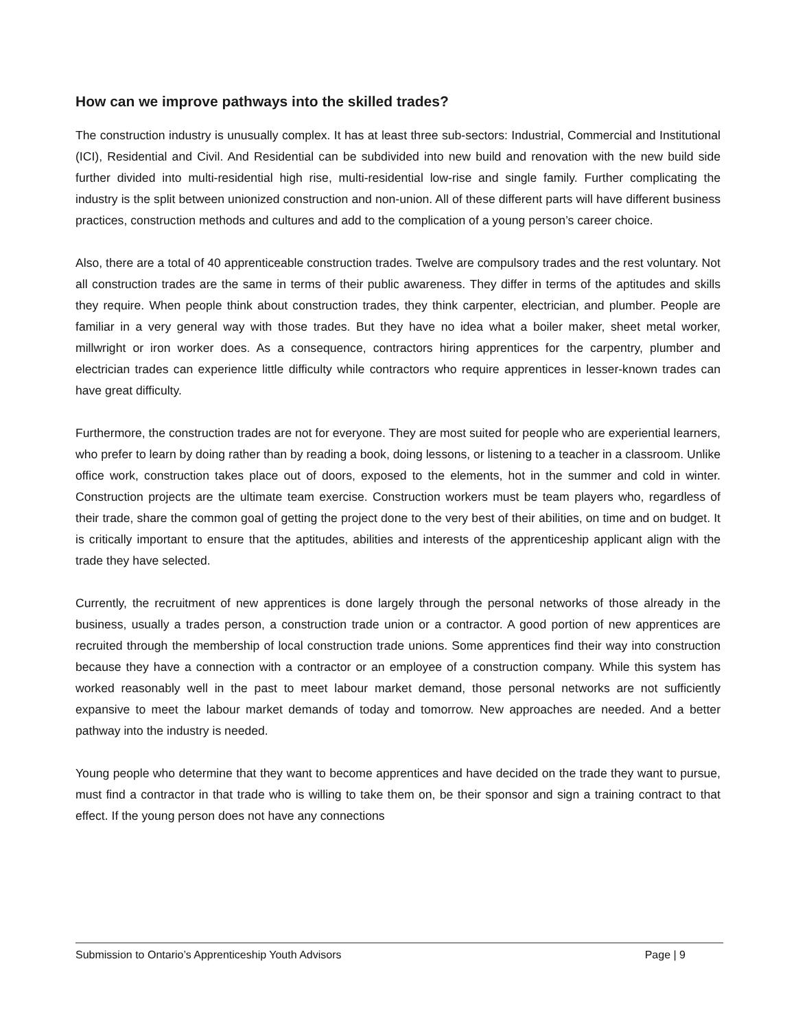How can we improve pathways into the skilled trades?
The construction industry is unusually complex. It has at least three sub-sectors: Industrial, Commercial and Institutional (ICI), Residential and Civil. And Residential can be subdivided into new build and renovation with the new build side further divided into multi-residential high rise, multi-residential low-rise and single family. Further complicating the industry is the split between unionized construction and non-union. All of these different parts will have different business practices, construction methods and cultures and add to the complication of a young person’s career choice.
Also, there are a total of 40 apprenticeable construction trades. Twelve are compulsory trades and the rest voluntary. Not all construction trades are the same in terms of their public awareness. They differ in terms of the aptitudes and skills they require. When people think about construction trades, they think carpenter, electrician, and plumber. People are familiar in a very general way with those trades. But they have no idea what a boiler maker, sheet metal worker, millwright or iron worker does. As a consequence, contractors hiring apprentices for the carpentry, plumber and electrician trades can experience little difficulty while contractors who require apprentices in lesser-known trades can have great difficulty.
Furthermore, the construction trades are not for everyone. They are most suited for people who are experiential learners, who prefer to learn by doing rather than by reading a book, doing lessons, or listening to a teacher in a classroom. Unlike office work, construction takes place out of doors, exposed to the elements, hot in the summer and cold in winter. Construction projects are the ultimate team exercise. Construction workers must be team players who, regardless of their trade, share the common goal of getting the project done to the very best of their abilities, on time and on budget. It is critically important to ensure that the aptitudes, abilities and interests of the apprenticeship applicant align with the trade they have selected.
Currently, the recruitment of new apprentices is done largely through the personal networks of those already in the business, usually a trades person, a construction trade union or a contractor. A good portion of new apprentices are recruited through the membership of local construction trade unions. Some apprentices find their way into construction because they have a connection with a contractor or an employee of a construction company. While this system has worked reasonably well in the past to meet labour market demand, those personal networks are not sufficiently expansive to meet the labour market demands of today and tomorrow. New approaches are needed. And a better pathway into the industry is needed.
Young people who determine that they want to become apprentices and have decided on the trade they want to pursue, must find a contractor in that trade who is willing to take them on, be their sponsor and sign a training contract to that effect. If the young person does not have any connections
Submission to Ontario’s Apprenticeship Youth Advisors Page | 9